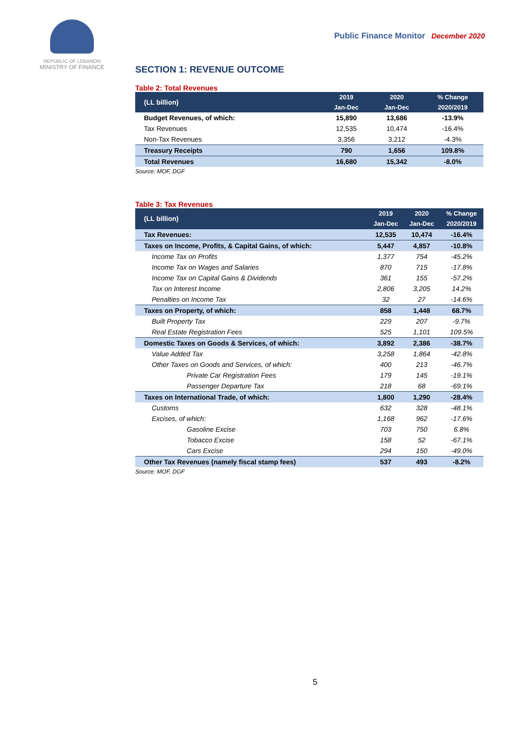REPUBLIC OF LEBANON
MINISTRY OF FINANCE
Public Finance Monitor December 2020
SECTION 1: REVENUE OUTCOME
Table 2: Total Revenues
| (LL billion) | 2019 | 2020 | % Change |
| --- | --- | --- | --- |
| | Jan-Dec | Jan-Dec | 2020/2019 |
| Budget Revenues, of which: | 15,890 | 13,686 | -13.9% |
| Tax Revenues | 12,535 | 10,474 | -16.4% |
| Non-Tax Revenues | 3,356 | 3,212 | -4.3% |
| Treasury Receipts | 790 | 1,656 | 109.8% |
| Total Revenues | 16,680 | 15,342 | -8.0% |
Source: MOF, DGF
Table 3: Tax Revenues
| (LL billion) | 2019 | 2020 | % Change |
| --- | --- | --- | --- |
| | Jan-Dec | Jan-Dec | 2020/2019 |
| Tax Revenues: | 12,535 | 10,474 | -16.4% |
| Taxes on Income, Profits, & Capital Gains, of which: | 5,447 | 4,857 | -10.8% |
| Income Tax on Profits | 1,377 | 754 | -45.2% |
| Income Tax on Wages and Salaries | 870 | 715 | -17.8% |
| Income Tax on Capital Gains & Dividends | 361 | 155 | -57.2% |
| Tax on Interest Income | 2,806 | 3,205 | 14.2% |
| Penalties on Income Tax | 32 | 27 | -14.6% |
| Taxes on Property, of which: | 858 | 1,448 | 68.7% |
| Built Property Tax | 229 | 207 | -9.7% |
| Real Estate Registration Fees | 525 | 1,101 | 109.5% |
| Domestic Taxes on Goods & Services, of which: | 3,892 | 2,386 | -38.7% |
| Value Added Tax | 3,258 | 1,864 | -42.8% |
| Other Taxes on Goods and Services, of which: | 400 | 213 | -46.7% |
| Private Car Registration Fees | 179 | 145 | -19.1% |
| Passenger Departure Tax | 218 | 68 | -69.1% |
| Taxes on International Trade, of which: | 1,800 | 1,290 | -28.4% |
| Customs | 632 | 328 | -48.1% |
| Excises, of which: | 1,168 | 962 | -17.6% |
| Gasoline Excise | 703 | 750 | 6.8% |
| Tobacco Excise | 158 | 52 | -67.1% |
| Cars Excise | 294 | 150 | -49.0% |
| Other Tax Revenues (namely fiscal stamp fees) | 537 | 493 | -8.2% |
Source: MOF, DGF
5